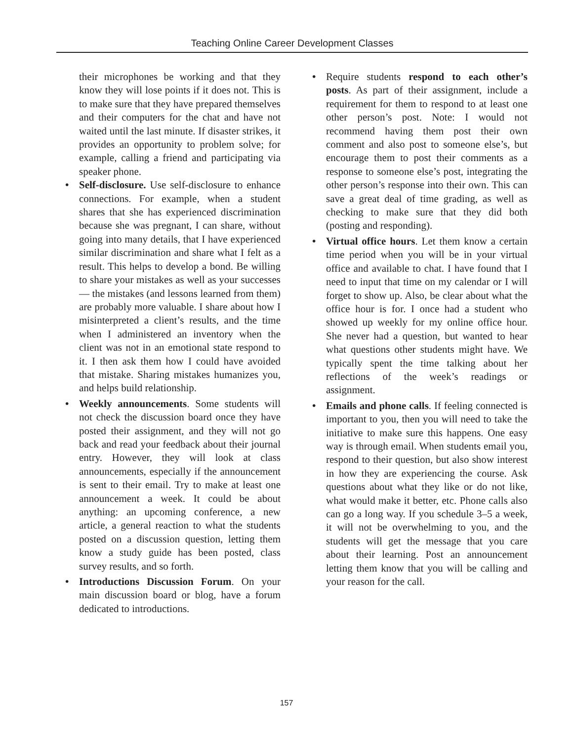Teaching Online Career Development Classes
their microphones be working and that they know they will lose points if it does not. This is to make sure that they have prepared themselves and their computers for the chat and have not waited until the last minute. If disaster strikes, it provides an opportunity to problem solve; for example, calling a friend and participating via speaker phone.
• Self-disclosure. Use self-disclosure to enhance connections. For example, when a student shares that she has experienced discrimination because she was pregnant, I can share, without going into many details, that I have experienced similar discrimination and share what I felt as a result. This helps to develop a bond. Be willing to share your mistakes as well as your successes — the mistakes (and lessons learned from them) are probably more valuable. I share about how I misinterpreted a client’s results, and the time when I administered an inventory when the client was not in an emotional state respond to it. I then ask them how I could have avoided that mistake. Sharing mistakes humanizes you, and helps build relationship.
• Weekly announcements. Some students will not check the discussion board once they have posted their assignment, and they will not go back and read your feedback about their journal entry. However, they will look at class announcements, especially if the announcement is sent to their email. Try to make at least one announcement a week. It could be about anything: an upcoming conference, a new article, a general reaction to what the students posted on a discussion question, letting them know a study guide has been posted, class survey results, and so forth.
• Introductions Discussion Forum. On your main discussion board or blog, have a forum dedicated to introductions.
• Require students respond to each other’s posts. As part of their assignment, include a requirement for them to respond to at least one other person’s post. Note: I would not recommend having them post their own comment and also post to someone else’s, but encourage them to post their comments as a response to someone else’s post, integrating the other person’s response into their own. This can save a great deal of time grading, as well as checking to make sure that they did both (posting and responding).
• Virtual office hours. Let them know a certain time period when you will be in your virtual office and available to chat. I have found that I need to input that time on my calendar or I will forget to show up. Also, be clear about what the office hour is for. I once had a student who showed up weekly for my online office hour. She never had a question, but wanted to hear what questions other students might have. We typically spent the time talking about her reflections of the week’s readings or assignment.
• Emails and phone calls. If feeling connected is important to you, then you will need to take the initiative to make sure this happens. One easy way is through email. When students email you, respond to their question, but also show interest in how they are experiencing the course. Ask questions about what they like or do not like, what would make it better, etc. Phone calls also can go a long way. If you schedule 3–5 a week, it will not be overwhelming to you, and the students will get the message that you care about their learning. Post an announcement letting them know that you will be calling and your reason for the call.
157